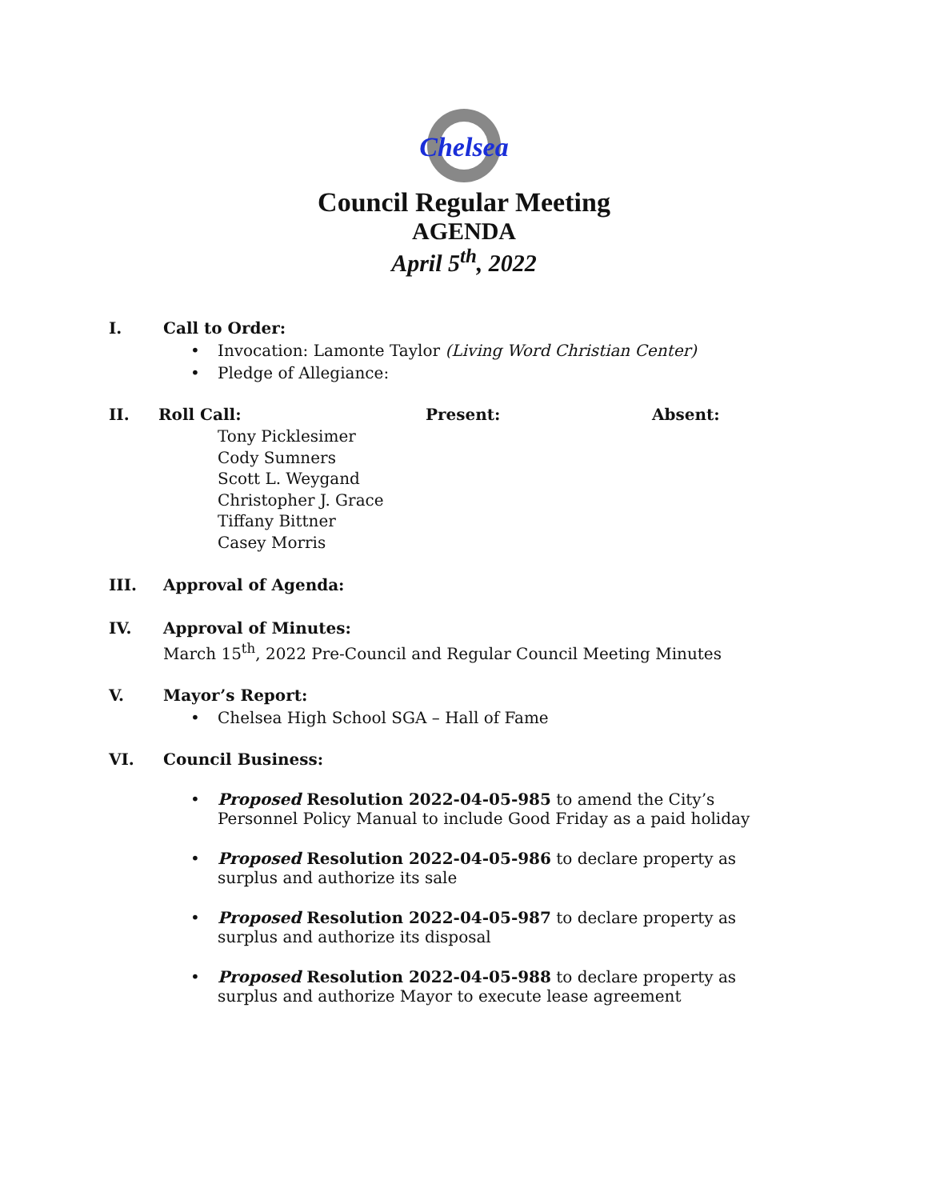Chelsea
Council Regular Meeting
AGENDA
April 5<sup>th</sup>, 2022
I. Call to Order:
• Invocation: Lamonte Taylor (Living Word Christian Center)
• Pledge of Allegiance:
II. Roll Call: Present: Absent:
Tony Picklesimer
Cody Sumners
Scott L. Weygand
Christopher J. Grace
Tiffany Bittner
Casey Morris
III. Approval of Agenda:
IV. Approval of Minutes:
March 15<sup>th</sup>, 2022 Pre-Council and Regular Council Meeting Minutes
V. Mayor’s Report:
• Chelsea High School SGA – Hall of Fame
VI. Council Business:
• Proposed Resolution 2022-04-05-985 to amend the City’s Personnel Policy Manual to include Good Friday as a paid holiday
• Proposed Resolution 2022-04-05-986 to declare property as surplus and authorize its sale
• Proposed Resolution 2022-04-05-987 to declare property as surplus and authorize its disposal
• Proposed Resolution 2022-04-05-988 to declare property as surplus and authorize Mayor to execute lease agreement